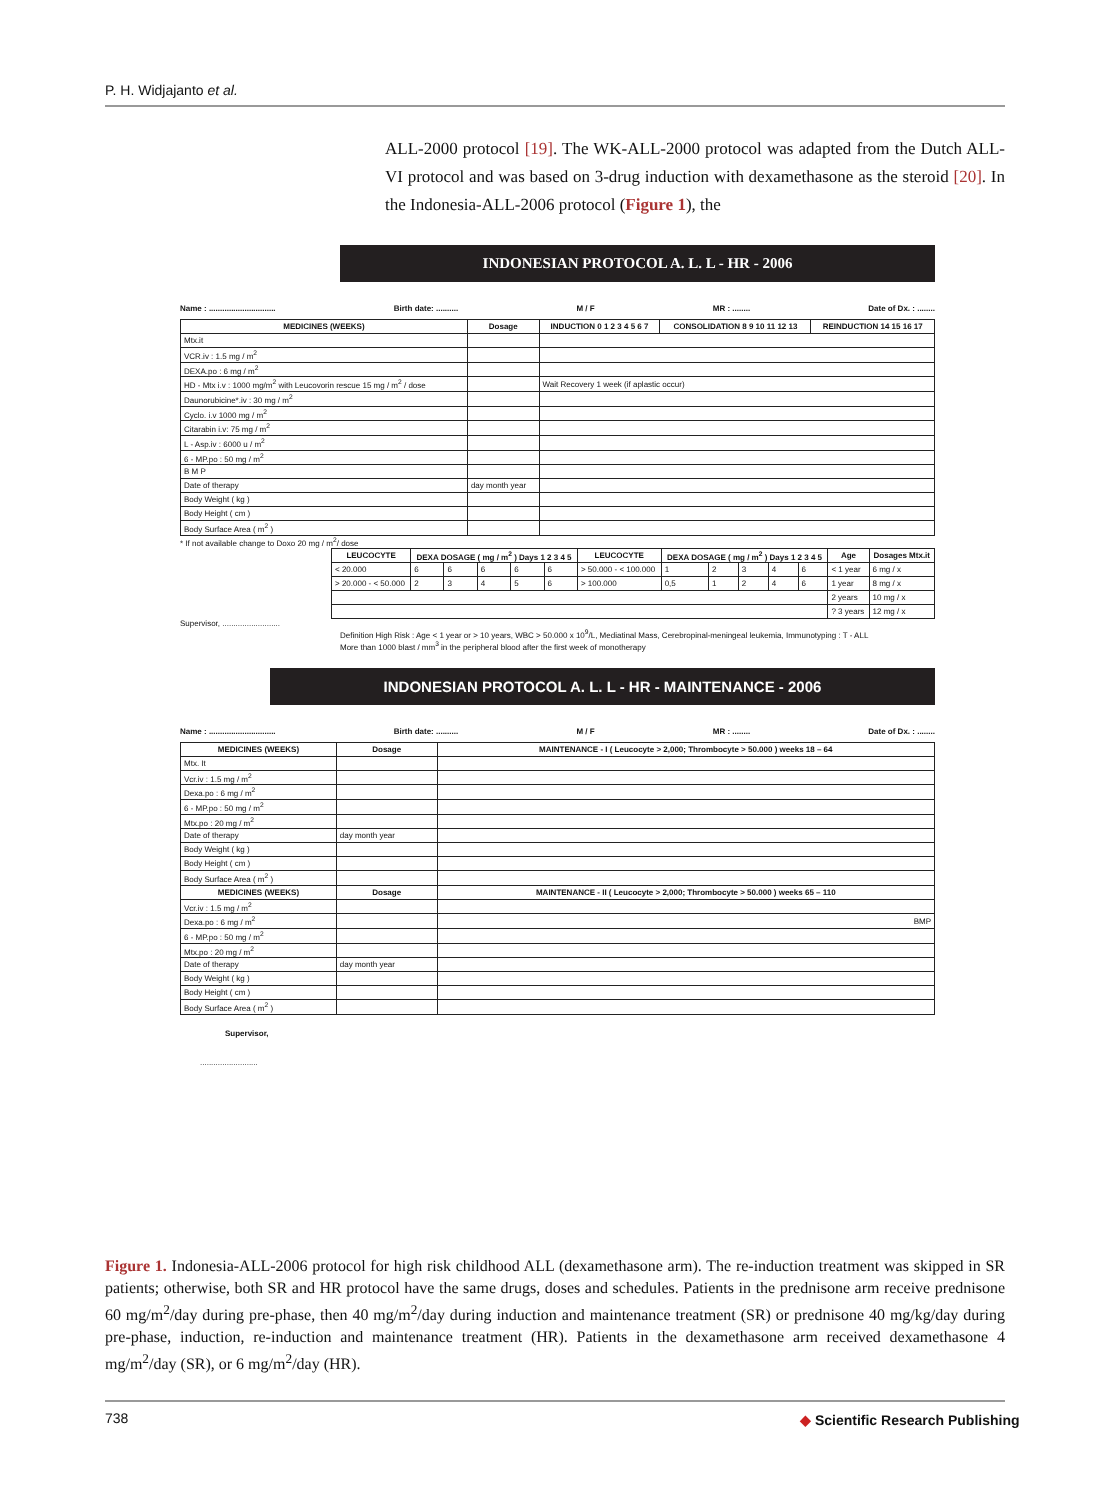P. H. Widjajanto et al.
ALL-2000 protocol [19]. The WK-ALL-2000 protocol was adapted from the Dutch ALL-VI protocol and was based on 3-drug induction with dexamethasone as the steroid [20]. In the Indonesia-ALL-2006 protocol (Figure 1), the
INDONESIAN PROTOCOL A. L. L - HR - 2006
Name : .............................. Birth date: .......... M / F MR : ........ Date of Dx. : ........
| MEDICINES (WEEKS) | Dosage | INDUCTION 0 1 2 3 4 5 6 7 | CONSOLIDATION 8 9 10 11 12 13 | REINDUCTION 14 15 16 17 |
| --- | --- | --- | --- | --- |
| Mtx.it | | | | |
| VCR.iv : 1.5 mg / m<sup>2</sup> | | | | |
| DEXA.po : 6 mg / m<sup>2</sup> | | | | |
| HD - Mtx i.v : 1000 mg/m<sup>2</sup> with Leucovorin rescue 15 mg / m<sup>2</sup> / dose | | Wait Recovery 1 week (if aplastic occur) | | |
| Daunorubicine*.iv : 30 mg / m<sup>2</sup> | | | | |
| Cyclo. i.v 1000 mg / m<sup>2</sup> | | | | |
| Citarabin i.v: 75 mg / m<sup>2</sup> | | | | |
| L - Asp.iv : 6000 u / m<sup>2</sup> | | | | |
| 6 - MP.po : 50 mg / m<sup>2</sup> | | | | |
| B M P | | | | |
| Date of therapy | day month year | | | |
| Body Weight ( kg ) | | | | |
| Body Height ( cm ) | | | | |
| Body Surface Area ( m<sup>2</sup> ) | | | | |
* If not available change to Doxo 20 mg / m<sup>2</sup>/ dose
| LEUCOCYTE | DEXA DOSAGE ( mg / m<sup>2</sup> ) Days 1 2 3 4 5 | | | | | LEUCOCYTE | DEXA DOSAGE ( mg / m<sup>2</sup> ) Days 1 2 3 4 5 | | | | | Age | Dosages Mtx.it |
| --- | --- | --- | --- | --- | --- | --- | --- | --- | --- | --- | --- | --- | --- |
| < 20.000 | 6 | 6 | 6 | 6 | 6 | > 50.000 - < 100.000 | 1 | 2 | 3 | 4 | 6 | < 1 year | 6 mg / x |
| > 20.000 - < 50.000 | 2 | 3 | 4 | 5 | 6 | > 100.000 | 0,5 | 1 | 2 | 4 | 6 | 1 year | 8 mg / x |
| | | | | | | | | | | | | 2 years | 10 mg / x |
| | | | | | | | | | | | | ? 3 years | 12 mg / x |
Supervisor, ..........................
Definition High Risk : Age < 1 year or > 10 years, WBC > 50.000 x 10<sup>9</sup>/L, Mediatinal Mass, Cerebropinal-meningeal leukemia, Immunotyping : T - ALL
More than 1000 blast / mm<sup>3</sup> in the peripheral blood after the first week of monotherapy
INDONESIAN PROTOCOL A. L. L - HR - MAINTENANCE - 2006
Name : .............................. Birth date: .......... M / F MR : ........ Date of Dx. : ........
| MEDICINES (WEEKS) | Dosage | MAINTENANCE - I ( Leucocyte > 2,000; Thrombocyte > 50.000 ) weeks 18 – 64 |
| --- | --- | --- |
| Mtx. It | | |
| Vcr.iv : 1.5 mg / m<sup>2</sup> | | |
| Dexa.po : 6 mg / m<sup>2</sup> | | |
| 6 - MP.po : 50 mg / m<sup>2</sup> | | |
| Mtx.po : 20 mg / m<sup>2</sup> | | |
| Date of therapy | day month year | |
| Body Weight ( kg ) | | |
| Body Height ( cm ) | | |
| Body Surface Area ( m<sup>2</sup> ) | | |
| MEDICINES (WEEKS) | Dosage | MAINTENANCE - II ( Leucocyte > 2,000; Thrombocyte > 50.000 ) weeks 65 – 110 |
| Vcr.iv : 1.5 mg / m<sup>2</sup> | | |
| Dexa.po : 6 mg / m<sup>2</sup> | | BMP |
| 6 - MP.po : 50 mg / m<sup>2</sup> | | |
| Mtx.po : 20 mg / m<sup>2</sup> | | |
| Date of therapy | day month year | |
| Body Weight ( kg ) | | |
| Body Height ( cm ) | | |
| Body Surface Area ( m<sup>2</sup> ) | | |
Supervisor,
..........................
Figure 1. Indonesia-ALL-2006 protocol for high risk childhood ALL (dexamethasone arm). The re-induction treatment was skipped in SR patients; otherwise, both SR and HR protocol have the same drugs, doses and schedules. Patients in the prednisone arm receive prednisone 60 mg/m<sup>2</sup>/day during pre-phase, then 40 mg/m<sup>2</sup>/day during induction and maintenance treatment (SR) or prednisone 40 mg/kg/day during pre-phase, induction, re-induction and maintenance treatment (HR). Patients in the dexamethasone arm received dexamethasone 4 mg/m<sup>2</sup>/day (SR), or 6 mg/m<sup>2</sup>/day (HR).
738
◆ Scientific Research Publishing